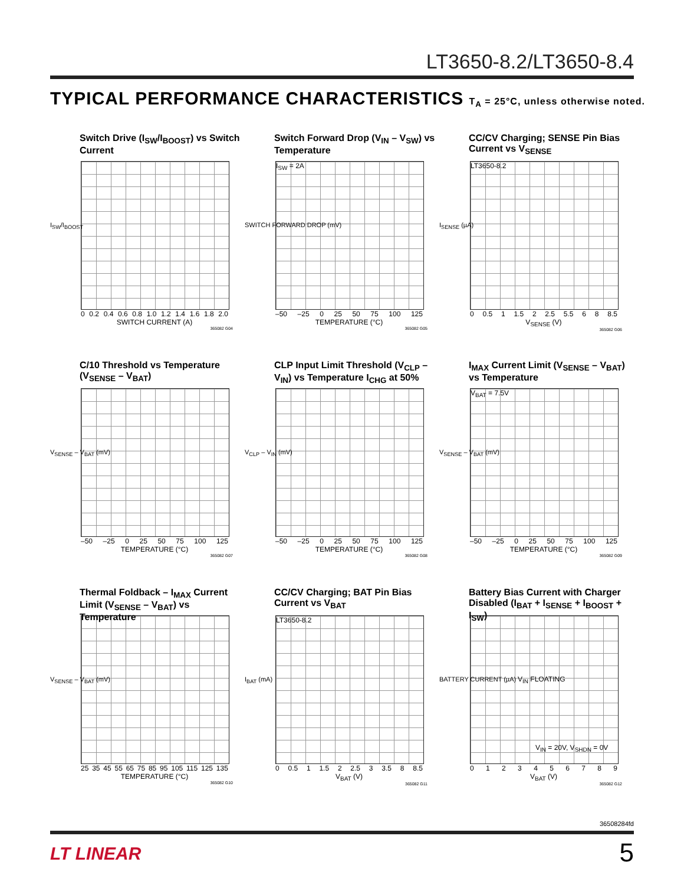LT3650-8.2/LT3650-8.4
TYPICAL PERFORMANCE CHARACTERISTICS T<sub>A</sub> = 25°C, unless otherwise noted.
Switch Drive (I<sub>SW</sub>/I<sub>BOOST</sub>) vs Switch Current
I<sub>SW</sub>/I<sub>BOOST</sub>
0 0.2 0.4 0.6 0.8 1.0 1.2 1.4 1.6 1.8 2.0
SWITCH CURRENT (A)
365082 G04
Switch Forward Drop (V<sub>IN</sub> – V<sub>SW</sub>) vs Temperature
SWITCH FORWARD DROP (mV)
I<sub>SW</sub> = 2A
–50 –25 0 25 50 75 100 125
TEMPERATURE (°C)
365082 G05
CC/CV Charging; SENSE Pin Bias Current vs V<sub>SENSE</sub>
I<sub>SENSE</sub> (µA)
LT3650-8.2
0 0.5 1 1.5 2 2.5 5.5 68 8.5
V<sub>SENSE</sub> (V)
365082 G06
C/10 Threshold vs Temperature (V<sub>SENSE</sub> – V<sub>BAT</sub>)
V<sub>SENSE</sub> – V<sub>BAT</sub> (mV)
–50 –25 0 25 50 75 100 125
TEMPERATURE (°C)
365082 G07
CLP Input Limit Threshold (V<sub>CLP</sub> – V<sub>IN</sub>) vs Temperature I<sub>CHG</sub> at 50%
V<sub>CLP</sub> – V<sub>IN</sub> (mV)
–50 –25 0 25 50 75 100 125
TEMPERATURE (°C)
365082 G08
I<sub>MAX</sub> Current Limit (V<sub>SENSE</sub> – V<sub>BAT</sub>) vs Temperature
V<sub>SENSE</sub> – V<sub>BAT</sub> (mV)
V<sub>BAT</sub> = 7.5V
–50 –25 0 25 50 75 100 125
TEMPERATURE (°C)
365082 G09
Thermal Foldback – I<sub>MAX</sub> Current Limit (V<sub>SENSE</sub> – V<sub>BAT</sub>) vs Temperature
V<sub>SENSE</sub> – V<sub>BAT</sub> (mV)
25 35 45 55 65 75 85 95 105 115 125 135
TEMPERATURE (°C)
365082 G10
CC/CV Charging; BAT Pin Bias Current vs V<sub>BAT</sub>
I<sub>BAT</sub> (mA)
LT3650-8.2
0 0.5 1 1.5 2 2.5 3 3.5 8 8.5
V<sub>BAT</sub> (V)
365082 G11
Battery Bias Current with Charger Disabled (I<sub>BAT</sub> + I<sub>SENSE</sub> + I<sub>BOOST</sub> + I<sub>SW</sub>)
BATTERY CURRENT (µA)
V<sub>IN</sub> FLOATING
V<sub>IN</sub> = 20V, V<sub>SHDN</sub> = 0V
0123456789
V<sub>BAT</sub> (V)
365082 G12
36508284fd
LT LINEAR 5